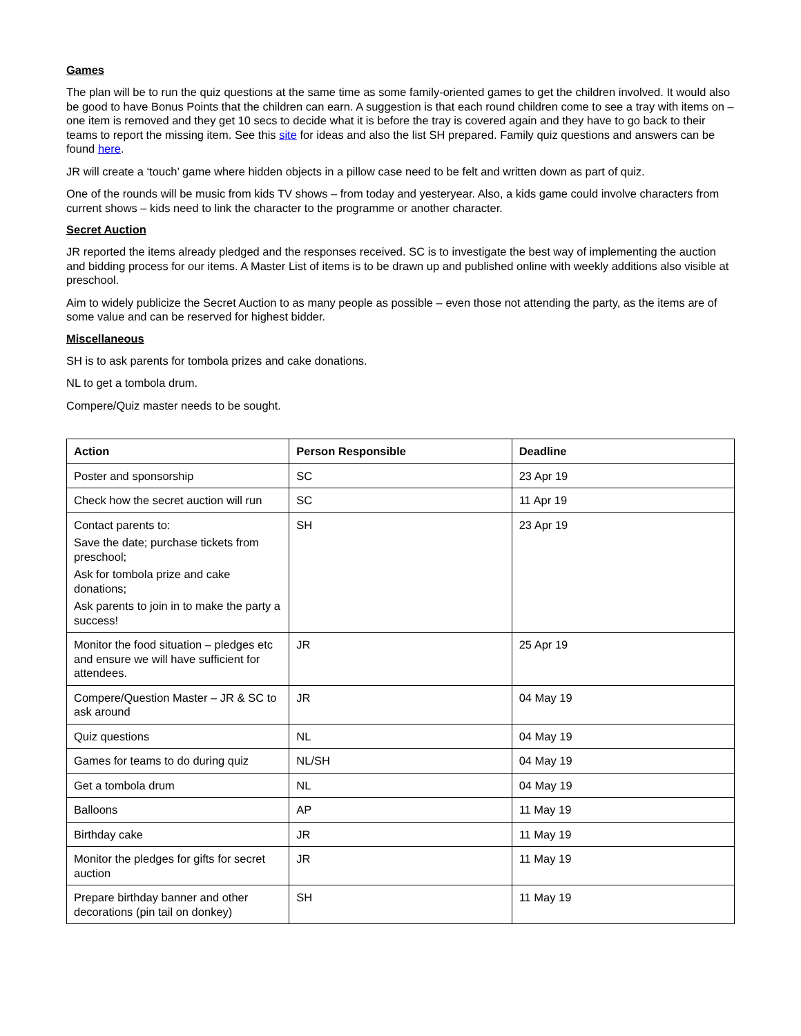Games
The plan will be to run the quiz questions at the same time as some family-oriented games to get the children involved. It would also be good to have Bonus Points that the children can earn. A suggestion is that each round children come to see a tray with items on – one item is removed and they get 10 secs to decide what it is before the tray is covered again and they have to go back to their teams to report the missing item. See this site for ideas and also the list SH prepared. Family quiz questions and answers can be found here.
JR will create a ‘touch’ game where hidden objects in a pillow case need to be felt and written down as part of quiz.
One of the rounds will be music from kids TV shows – from today and yesteryear. Also, a kids game could involve characters from current shows – kids need to link the character to the programme or another character.
Secret Auction
JR reported the items already pledged and the responses received. SC is to investigate the best way of implementing the auction and bidding process for our items. A Master List of items is to be drawn up and published online with weekly additions also visible at preschool.
Aim to widely publicize the Secret Auction to as many people as possible – even those not attending the party, as the items are of some value and can be reserved for highest bidder.
Miscellaneous
SH is to ask parents for tombola prizes and cake donations.
NL to get a tombola drum.
Compere/Quiz master needs to be sought.
| Action | Person Responsible | Deadline |
| --- | --- | --- |
| Poster and sponsorship | SC | 23 Apr 19 |
| Check how the secret auction will run | SC | 11 Apr 19 |
| Contact parents to: Save the date; purchase tickets from preschool; Ask for tombola prize and cake donations; Ask parents to join in to make the party a success! | SH | 23 Apr 19 |
| Monitor the food situation – pledges etc and ensure we will have sufficient for attendees. | JR | 25 Apr 19 |
| Compere/Question Master – JR & SC to ask around | JR | 04 May 19 |
| Quiz questions | NL | 04 May 19 |
| Games for teams to do during quiz | NL/SH | 04 May 19 |
| Get a tombola drum | NL | 04 May 19 |
| Balloons | AP | 11 May 19 |
| Birthday cake | JR | 11 May 19 |
| Monitor the pledges for gifts for secret auction | JR | 11 May 19 |
| Prepare birthday banner and other decorations (pin tail on donkey) | SH | 11 May 19 |